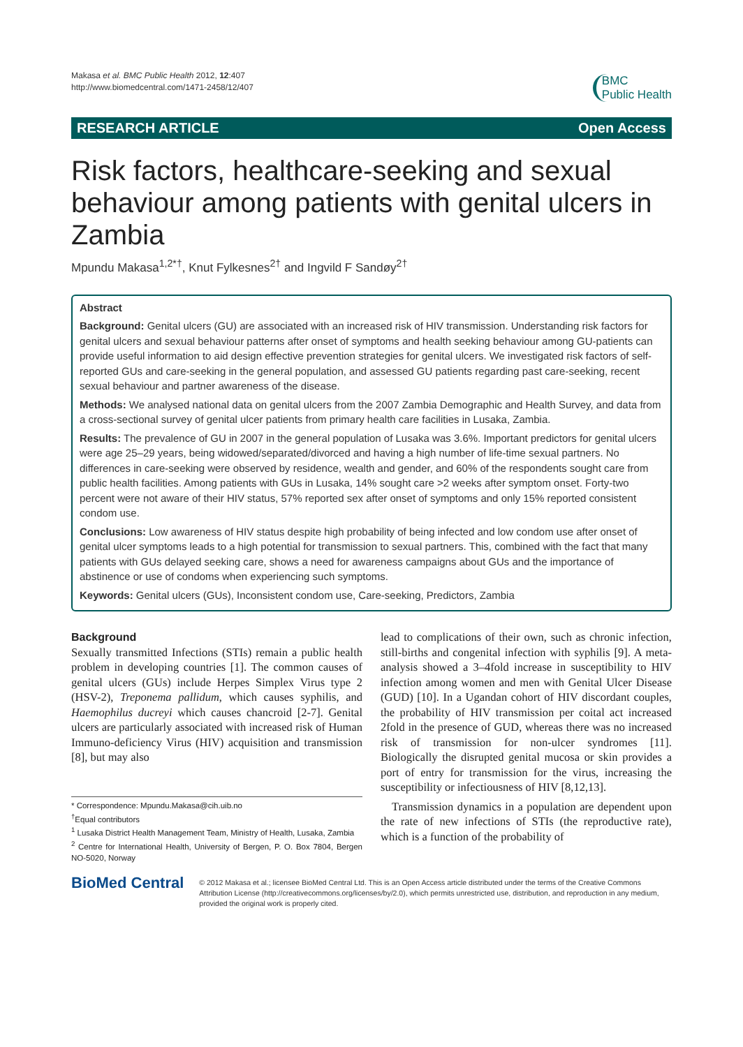Makasa et al. BMC Public Health 2012, 12:407
http://www.biomedcentral.com/1471-2458/12/407
BMC
Public Health
RESEARCH ARTICLE Open Access
Risk factors, healthcare-seeking and sexual behaviour among patients with genital ulcers in Zambia
Mpundu Makasa<sup>1,2*†</sup>, Knut Fylkesnes<sup>2†</sup> and Ingvild F Sandøy<sup>2†</sup>
Abstract
Background: Genital ulcers (GU) are associated with an increased risk of HIV transmission. Understanding risk factors for genital ulcers and sexual behaviour patterns after onset of symptoms and health seeking behaviour among GU-patients can provide useful information to aid design effective prevention strategies for genital ulcers. We investigated risk factors of self-reported GUs and care-seeking in the general population, and assessed GU patients regarding past care-seeking, recent sexual behaviour and partner awareness of the disease.
Methods: We analysed national data on genital ulcers from the 2007 Zambia Demographic and Health Survey, and data from a cross-sectional survey of genital ulcer patients from primary health care facilities in Lusaka, Zambia.
Results: The prevalence of GU in 2007 in the general population of Lusaka was 3.6%. Important predictors for genital ulcers were age 25–29 years, being widowed/separated/divorced and having a high number of life-time sexual partners. No differences in care-seeking were observed by residence, wealth and gender, and 60% of the respondents sought care from public health facilities. Among patients with GUs in Lusaka, 14% sought care >2 weeks after symptom onset. Forty-two percent were not aware of their HIV status, 57% reported sex after onset of symptoms and only 15% reported consistent condom use.
Conclusions: Low awareness of HIV status despite high probability of being infected and low condom use after onset of genital ulcer symptoms leads to a high potential for transmission to sexual partners. This, combined with the fact that many patients with GUs delayed seeking care, shows a need for awareness campaigns about GUs and the importance of abstinence or use of condoms when experiencing such symptoms.
Keywords: Genital ulcers (GUs), Inconsistent condom use, Care-seeking, Predictors, Zambia
Background
Sexually transmitted Infections (STIs) remain a public health problem in developing countries [1]. The common causes of genital ulcers (GUs) include Herpes Simplex Virus type 2 (HSV-2), Treponema pallidum, which causes syphilis, and Haemophilus ducreyi which causes chancroid [2-7]. Genital ulcers are particularly associated with increased risk of Human Immuno-deficiency Virus (HIV) acquisition and transmission [8], but may also
* Correspondence: Mpundu.Makasa@cih.uib.no
<sup>†</sup> Equal contributors
<sup>1</sup> Lusaka District Health Management Team, Ministry of Health, Lusaka, Zambia
<sup>2</sup> Centre for International Health, University of Bergen, P. O. Box 7804, Bergen NO-5020, Norway
lead to complications of their own, such as chronic infection, still-births and congenital infection with syphilis [9]. A meta-analysis showed a 3–4fold increase in susceptibility to HIV infection among women and men with Genital Ulcer Disease (GUD) [10]. In a Ugandan cohort of HIV discordant couples, the probability of HIV transmission per coital act increased 2fold in the presence of GUD, whereas there was no increased risk of transmission for non-ulcer syndromes [11]. Biologically the disrupted genital mucosa or skin provides a port of entry for transmission for the virus, increasing the susceptibility or infectiousness of HIV [8,12,13].
Transmission dynamics in a population are dependent upon the rate of new infections of STIs (the reproductive rate), which is a function of the probability of
BioMed Central
© 2012 Makasa et al.; licensee BioMed Central Ltd. This is an Open Access article distributed under the terms of the Creative Commons Attribution License (http://creativecommons.org/licenses/by/2.0), which permits unrestricted use, distribution, and reproduction in any medium, provided the original work is properly cited.